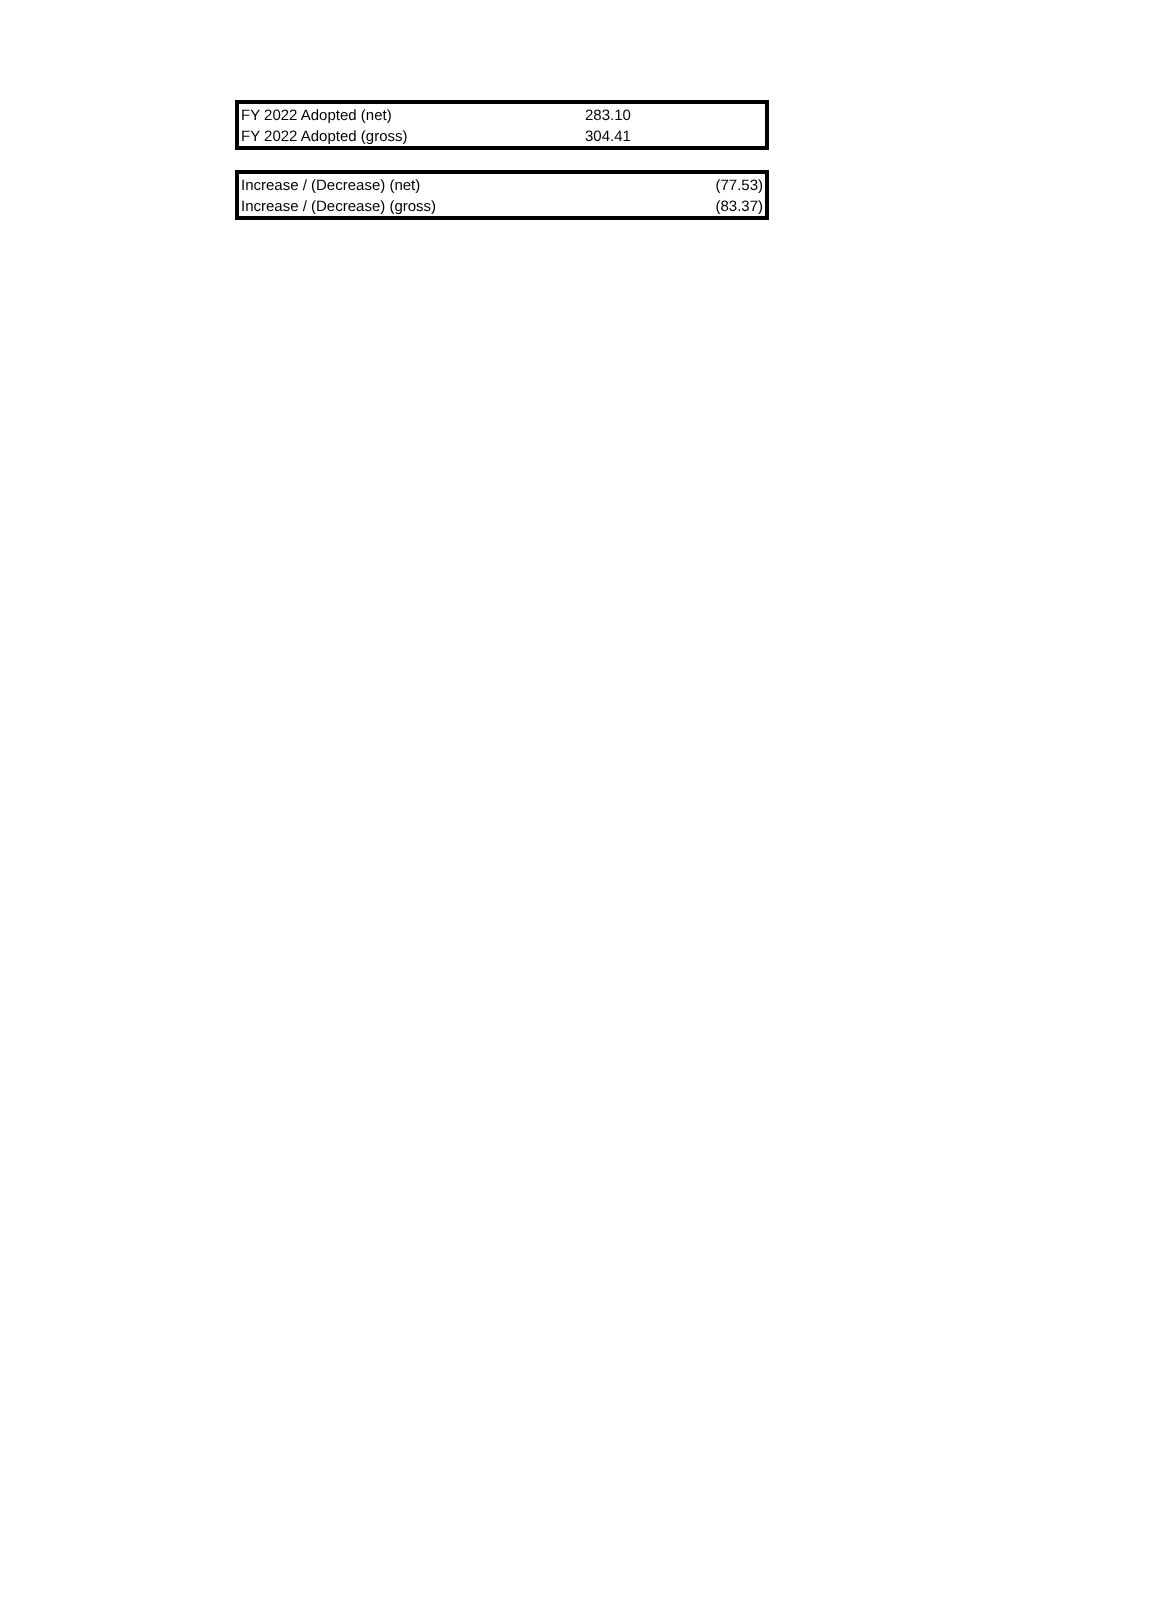| FY 2022 Adopted (net) | 283.10 | |
| FY 2022 Adopted (gross) | 304.41 | |
| Increase / (Decrease) (net) | | (77.53) |
| Increase / (Decrease) (gross) | | (83.37) |